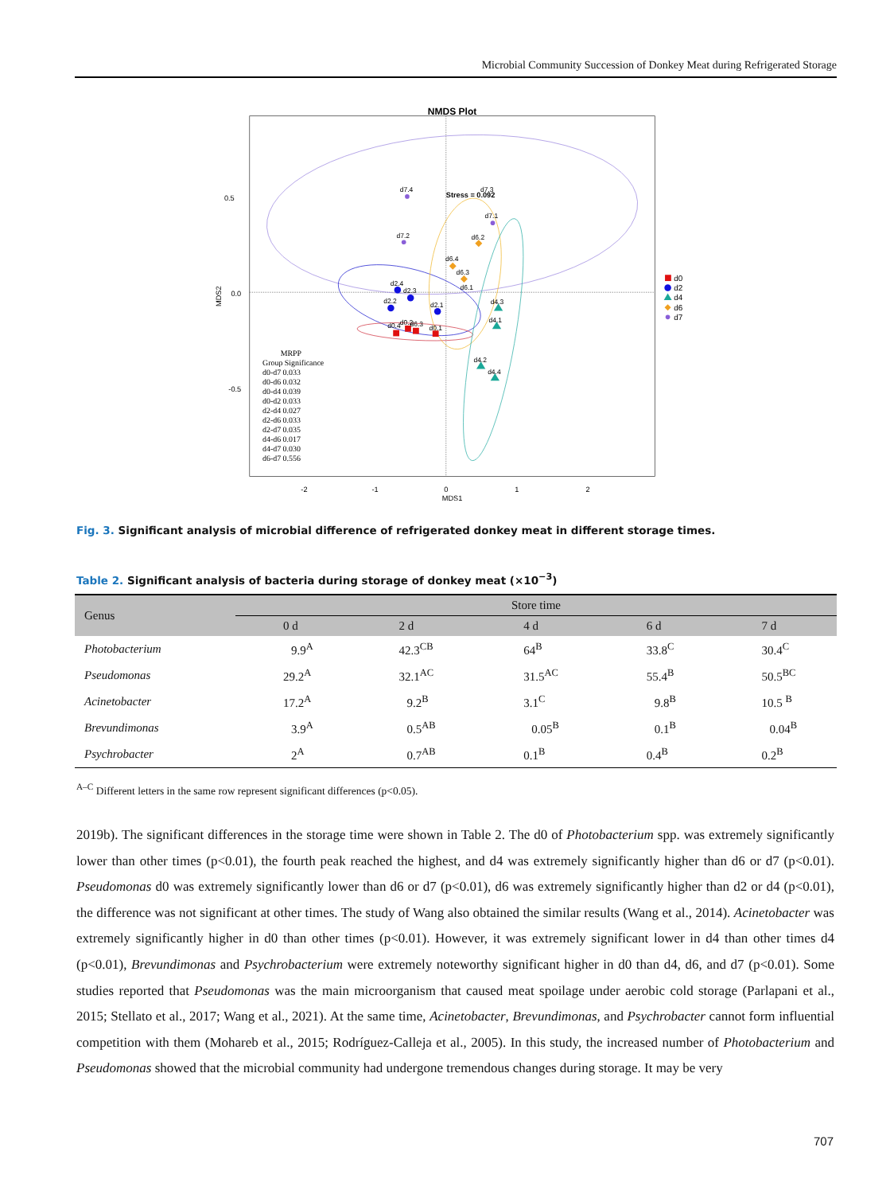Microbial Community Succession of Donkey Meat during Refrigerated Storage
NMDS Plot
0.5
0.0
-0.5
-2
-1
0
1
2
MDS1
MDS2
Stress = 0.092
d7.4
d7.2
d7.1
d7.3
d6.2
d6.4
d6.3
d6.1
d2.4
d2.3
d2.2
d2.1
d4.3
d4.1
d4.2
d4.4
d0.4
d0.2
d6.3
d0.1
d0
d2
d4
d6
d7
MRPP
Group Significance
d0-d7 0.033
d0-d6 0.032
d0-d4 0.039
d0-d2 0.033
d2-d4 0.027
d2-d6 0.033
d2-d7 0.035
d4-d6 0.017
d4-d7 0.030
d6-d7 0.556
Fig. 3. Significant analysis of microbial difference of refrigerated donkey meat in different storage times.
Table 2. Significant analysis of bacteria during storage of donkey meat (×10<sup>−3</sup>)
| Genus | Store time | | | | |
| --- | --- | --- | --- | --- | --- |
| | 0 d | 2 d | 4 d | 6 d | 7 d |
| Photobacterium | 9.9<sup>A</sup> | 42.3<sup>CB</sup> | 64<sup>B</sup> | 33.8<sup>C</sup> | 30.4<sup>C</sup> |
| Pseudomonas | 29.2<sup>A</sup> | 32.1<sup>AC</sup> | 31.5<sup>AC</sup> | 55.4<sup>B</sup> | 50.5<sup>BC</sup> |
| Acinetobacter | 17.2<sup>A</sup> | 9.2<sup>B</sup> | 3.1<sup>C</sup> | 9.8<sup>B</sup> | 10.5 <sup>B</sup> |
| Brevundimonas | 3.9<sup>A</sup> | 0.5<sup>AB</sup> | 0.05<sup>B</sup> | 0.1<sup>B</sup> | 0.04<sup>B</sup> |
| Psychrobacter | 2<sup>A</sup> | 0.7<sup>AB</sup> | 0.1<sup>B</sup> | 0.4<sup>B</sup> | 0.2<sup>B</sup> |
<sup>A–C</sup> Different letters in the same row represent significant differences (p<0.05).
2019b). The significant differences in the storage time were shown in Table 2. The d0 of Photobacterium spp. was extremely significantly lower than other times (p<0.01), the fourth peak reached the highest, and d4 was extremely significantly higher than d6 or d7 (p<0.01). Pseudomonas d0 was extremely significantly lower than d6 or d7 (p<0.01), d6 was extremely significantly higher than d2 or d4 (p<0.01), the difference was not significant at other times. The study of Wang also obtained the similar results (Wang et al., 2014). Acinetobacter was extremely significantly higher in d0 than other times (p<0.01). However, it was extremely significant lower in d4 than other times d4 (p<0.01), Brevundimonas and Psychrobacterium were extremely noteworthy significant higher in d0 than d4, d6, and d7 (p<0.01). Some studies reported that Pseudomonas was the main microorganism that caused meat spoilage under aerobic cold storage (Parlapani et al., 2015; Stellato et al., 2017; Wang et al., 2021). At the same time, Acinetobacter, Brevundimonas, and Psychrobacter cannot form influential competition with them (Mohareb et al., 2015; Rodríguez-Calleja et al., 2005). In this study, the increased number of Photobacterium and Pseudomonas showed that the microbial community had undergone tremendous changes during storage. It may be very
707